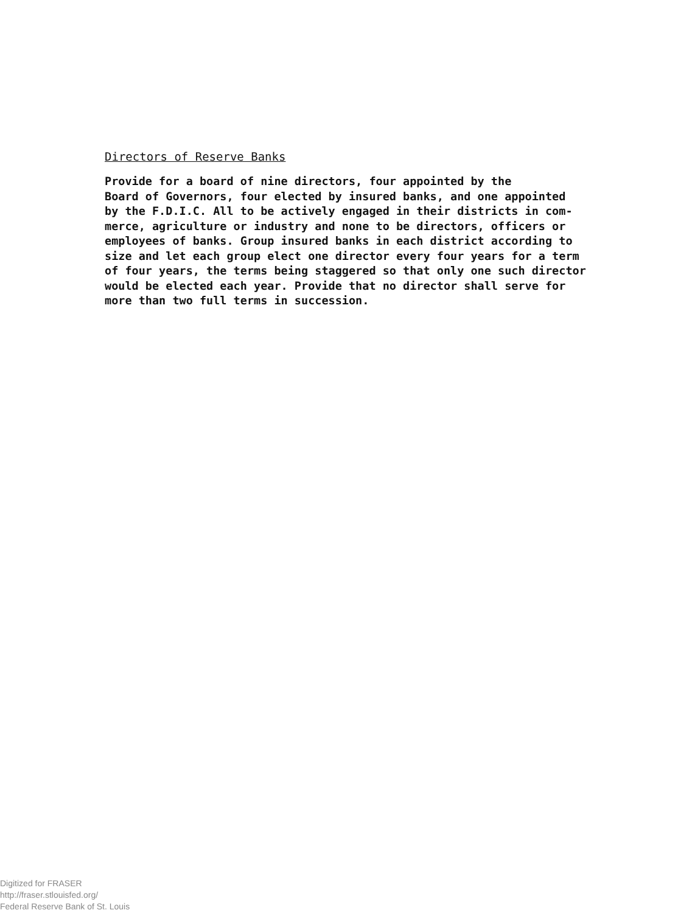Directors of Reserve Banks
Provide for a board of nine directors, four appointed by the Board of Governors, four elected by insured banks, and one appointed by the F.D.I.C. All to be actively engaged in their districts in com- merce, agriculture or industry and none to be directors, officers or employees of banks. Group insured banks in each district according to size and let each group elect one director every four years for a term of four years, the terms being staggered so that only one such director would be elected each year. Provide that no director shall serve for more than two full terms in succession.
Digitized for FRASER
http://fraser.stlouisfed.org/
Federal Reserve Bank of St. Louis